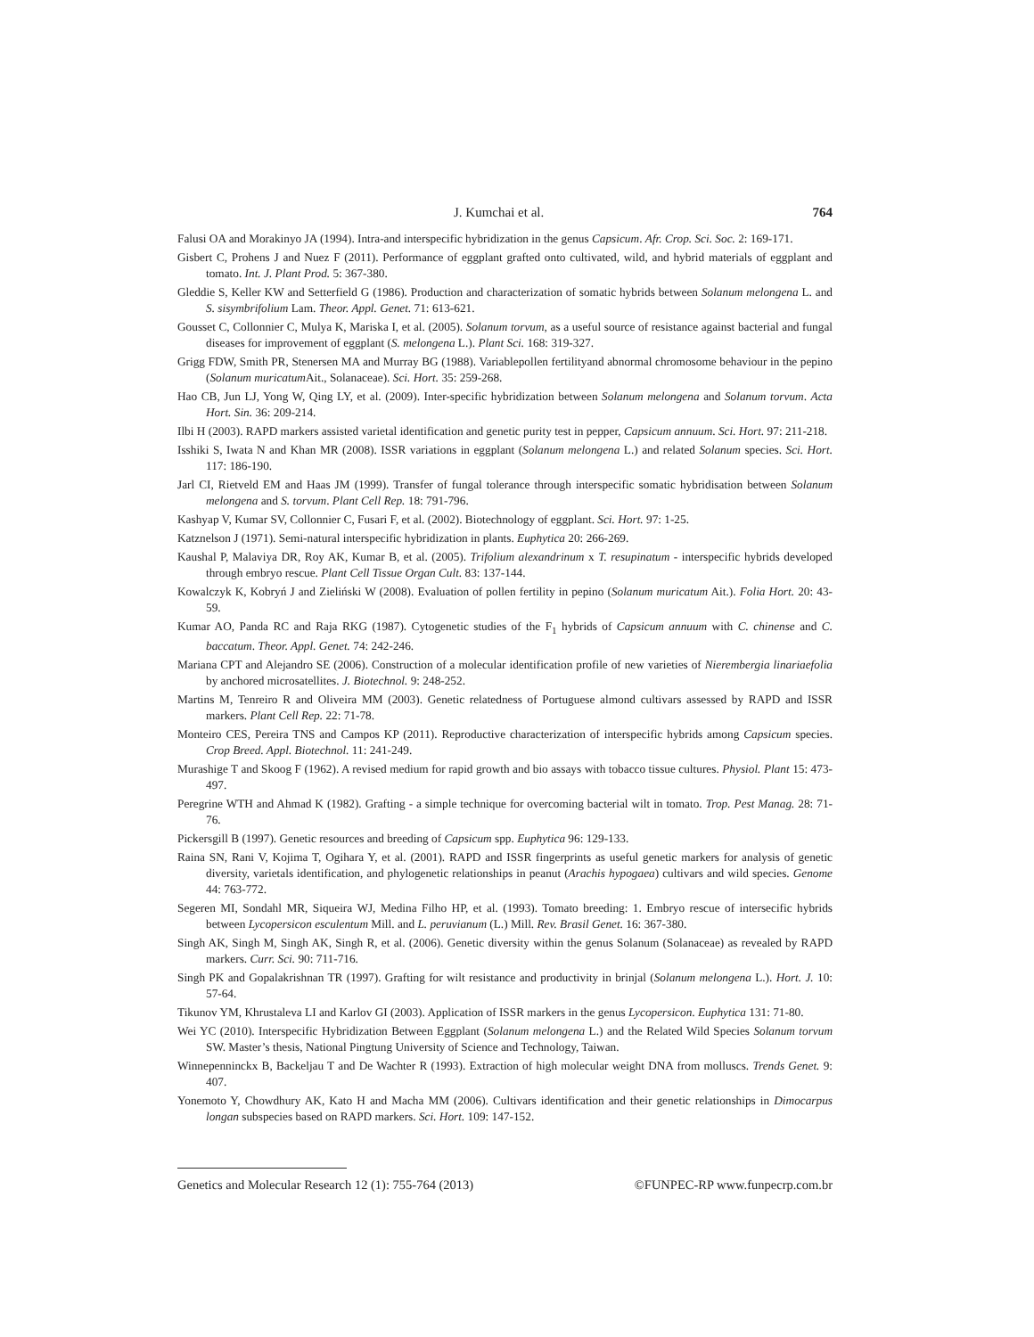J. Kumchai et al. 764
Falusi OA and Morakinyo JA (1994). Intra-and interspecific hybridization in the genus Capsicum. Afr. Crop. Sci. Soc. 2: 169-171.
Gisbert C, Prohens J and Nuez F (2011). Performance of eggplant grafted onto cultivated, wild, and hybrid materials of eggplant and tomato. Int. J. Plant Prod. 5: 367-380.
Gleddie S, Keller KW and Setterfield G (1986). Production and characterization of somatic hybrids between Solanum melongena L. and S. sisymbrifolium Lam. Theor. Appl. Genet. 71: 613-621.
Gousset C, Collonnier C, Mulya K, Mariska I, et al. (2005). Solanum torvum, as a useful source of resistance against bacterial and fungal diseases for improvement of eggplant (S. melongena L.). Plant Sci. 168: 319-327.
Grigg FDW, Smith PR, Stenersen MA and Murray BG (1988). Variablepollen fertilityand abnormal chromosome behaviour in the pepino (Solanum muricatum Ait., Solanaceae). Sci. Hort. 35: 259-268.
Hao CB, Jun LJ, Yong W, Qing LY, et al. (2009). Inter-specific hybridization between Solanum melongena and Solanum torvum. Acta Hort. Sin. 36: 209-214.
Ilbi H (2003). RAPD markers assisted varietal identification and genetic purity test in pepper, Capsicum annuum. Sci. Hort. 97: 211-218.
Isshiki S, Iwata N and Khan MR (2008). ISSR variations in eggplant (Solanum melongena L.) and related Solanum species. Sci. Hort. 117: 186-190.
Jarl CI, Rietveld EM and Haas JM (1999). Transfer of fungal tolerance through interspecific somatic hybridisation between Solanum melongena and S. torvum. Plant Cell Rep. 18: 791-796.
Kashyap V, Kumar SV, Collonnier C, Fusari F, et al. (2002). Biotechnology of eggplant. Sci. Hort. 97: 1-25.
Katznelson J (1971). Semi-natural interspecific hybridization in plants. Euphytica 20: 266-269.
Kaushal P, Malaviya DR, Roy AK, Kumar B, et al. (2005). Trifolium alexandrinum x T. resupinatum - interspecific hybrids developed through embryo rescue. Plant Cell Tissue Organ Cult. 83: 137-144.
Kowalczyk K, Kobryń J and Zieliński W (2008). Evaluation of pollen fertility in pepino (Solanum muricatum Ait.). Folia Hort. 20: 43-59.
Kumar AO, Panda RC and Raja RKG (1987). Cytogenetic studies of the F<sub>1</sub> hybrids of Capsicum annuum with C. chinense and C. baccatum. Theor. Appl. Genet. 74: 242-246.
Mariana CPT and Alejandro SE (2006). Construction of a molecular identification profile of new varieties of Nierembergia linariaefolia by anchored microsatellites. J. Biotechnol. 9: 248-252.
Martins M, Tenreiro R and Oliveira MM (2003). Genetic relatedness of Portuguese almond cultivars assessed by RAPD and ISSR markers. Plant Cell Rep. 22: 71-78.
Monteiro CES, Pereira TNS and Campos KP (2011). Reproductive characterization of interspecific hybrids among Capsicum species. Crop Breed. Appl. Biotechnol. 11: 241-249.
Murashige T and Skoog F (1962). A revised medium for rapid growth and bio assays with tobacco tissue cultures. Physiol. Plant 15: 473-497.
Peregrine WTH and Ahmad K (1982). Grafting - a simple technique for overcoming bacterial wilt in tomato. Trop. Pest Manag. 28: 71-76.
Pickersgill B (1997). Genetic resources and breeding of Capsicum spp. Euphytica 96: 129-133.
Raina SN, Rani V, Kojima T, Ogihara Y, et al. (2001). RAPD and ISSR fingerprints as useful genetic markers for analysis of genetic diversity, varietals identification, and phylogenetic relationships in peanut (Arachis hypogaea) cultivars and wild species. Genome 44: 763-772.
Segeren MI, Sondahl MR, Siqueira WJ, Medina Filho HP, et al. (1993). Tomato breeding: 1. Embryo rescue of intersecific hybrids between Lycopersicon esculentum Mill. and L. peruvianum (L.) Mill. Rev. Brasil Genet. 16: 367-380.
Singh AK, Singh M, Singh AK, Singh R, et al. (2006). Genetic diversity within the genus Solanum (Solanaceae) as revealed by RAPD markers. Curr. Sci. 90: 711-716.
Singh PK and Gopalakrishnan TR (1997). Grafting for wilt resistance and productivity in brinjal (Solanum melongena L.). Hort. J. 10: 57-64.
Tikunov YM, Khrustaleva LI and Karlov GI (2003). Application of ISSR markers in the genus Lycopersicon. Euphytica 131: 71-80.
Wei YC (2010). Interspecific Hybridization Between Eggplant (Solanum melongena L.) and the Related Wild Species Solanum torvum SW. Master’s thesis, National Pingtung University of Science and Technology, Taiwan.
Winnepenninckx B, Backeljau T and De Wachter R (1993). Extraction of high molecular weight DNA from molluscs. Trends Genet. 9: 407.
Yonemoto Y, Chowdhury AK, Kato H and Macha MM (2006). Cultivars identification and their genetic relationships in Dimocarpus longan subspecies based on RAPD markers. Sci. Hort. 109: 147-152.
Genetics and Molecular Research 12 (1): 755-764 (2013) ©FUNPEC-RP www.funpecrp.com.br